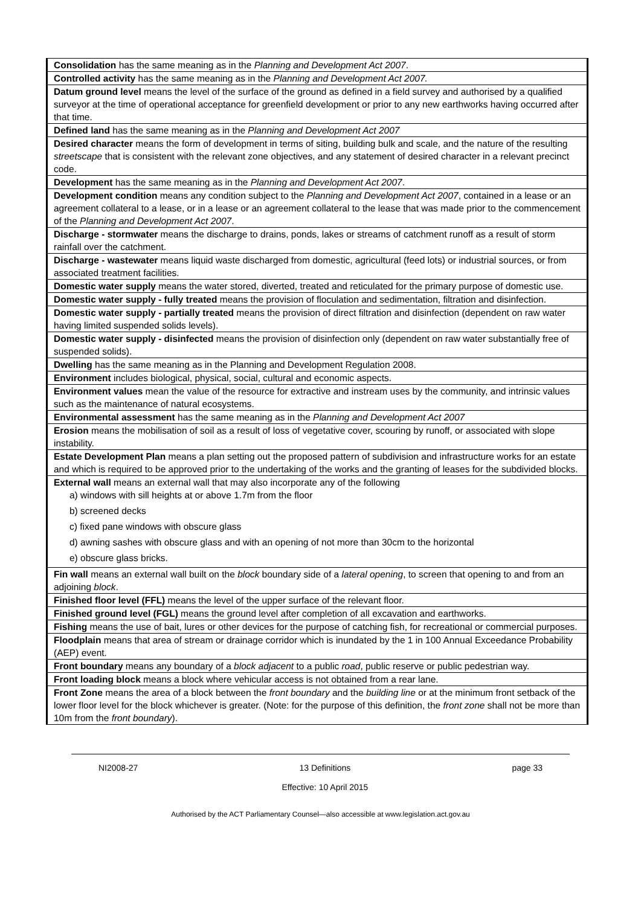| Consolidation has the same meaning as in the Planning and Development Act 2007 . |
| Controlled activity has the same meaning as in the Planning and Development Act 2007. |
| Datum ground level means the level of the surface of the ground as defined in a field survey and authorised by a qualified surveyor at the time of operational acceptance for greenfield development or prior to any new earthworks having occurred after that time. |
| Defined land has the same meaning as in the Planning and Development Act 2007 |
| Desired character means the form of development in terms of siting, building bulk and scale, and the nature of the resulting streetscape that is consistent with the relevant zone objectives, and any statement of desired character in a relevant precinct code. |
| Development has the same meaning as in the Planning and Development Act 2007 . |
| Development condition means any condition subject to the Planning and Development Act 2007 , contained in a lease or an agreement collateral to a lease, or in a lease or an agreement collateral to the lease that was made prior to the commencement of the Planning and Development Act 2007 . |
| Discharge - stormwater means the discharge to drains, ponds, lakes or streams of catchment runoff as a result of storm rainfall over the catchment. |
| Discharge - wastewater means liquid waste discharged from domestic, agricultural (feed lots) or industrial sources, or from associated treatment facilities. |
| Domestic water supply means the water stored, diverted, treated and reticulated for the primary purpose of domestic use. |
| Domestic water supply - fully treated means the provision of floculation and sedimentation, filtration and disinfection. |
| Domestic water supply - partially treated means the provision of direct filtration and disinfection (dependent on raw water having limited suspended solids levels). |
| Domestic water supply - disinfected means the provision of disinfection only (dependent on raw water substantially free of suspended solids). |
| Dwelling has the same meaning as in the Planning and Development Regulation 2008. |
| Environment includes biological, physical, social, cultural and economic aspects. |
| Environment values mean the value of the resource for extractive and instream uses by the community, and intrinsic values such as the maintenance of natural ecosystems. |
| Environmental assessment has the same meaning as in the Planning and Development Act 2007 |
| Erosion means the mobilisation of soil as a result of loss of vegetative cover, scouring by runoff, or associated with slope instability. |
| Estate Development Plan means a plan setting out the proposed pattern of subdivision and infrastructure works for an estate and which is required to be approved prior to the undertaking of the works and the granting of leases for the subdivided blocks. |
| External wall means an external wall that may also incorporate any of the following a) windows with sill heights at or above 1.7m from the floor b) screened decks c) fixed pane windows with obscure glass d) awning sashes with obscure glass and with an opening of not more than 30cm to the horizontal e) obscure glass bricks. |
| Fin wall means an external wall built on the block boundary side of a lateral opening , to screen that opening to and from an adjoining block . |
| Finished floor level (FFL) means the level of the upper surface of the relevant floor. |
| Finished ground level (FGL) means the ground level after completion of all excavation and earthworks. |
| Fishing means the use of bait, lures or other devices for the purpose of catching fish, for recreational or commercial purposes. |
| Floodplain means that area of stream or drainage corridor which is inundated by the 1 in 100 Annual Exceedance Probability (AEP) event. |
| Front boundary means any boundary of a block adjacent to a public road , public reserve or public pedestrian way. |
| Front loading block means a block where vehicular access is not obtained from a rear lane. |
| Front Zone means the area of a block between the front boundary and the building line or at the minimum front setback of the lower floor level for the block whichever is greater. (Note: for the purpose of this definition, the front zone shall not be more than 10m from the front boundary ). |
NI2008-27 13 Definitions
Effective: 10 April 2015 page 33
Authorised by the ACT Parliamentary Counsel—also accessible at www.legislation.act.gov.au